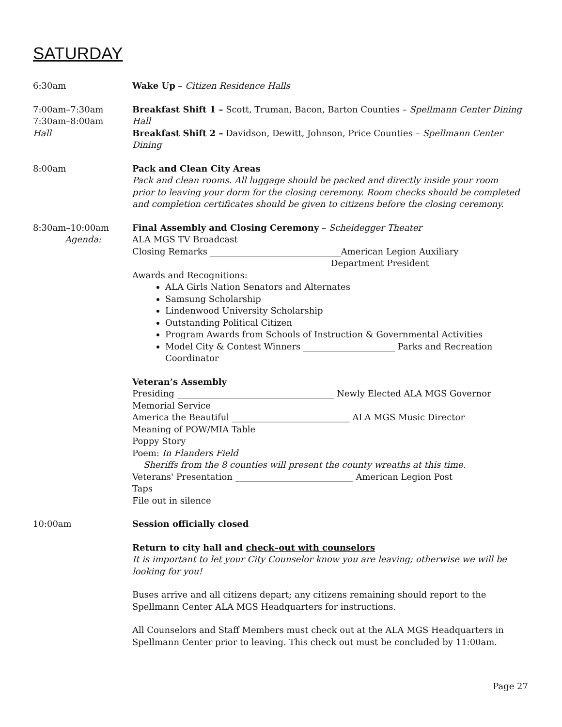SATURDAY
6:30am Wake Up – Citizen Residence Halls
7:00am–7:30am
7:30am–8:00am
Hall
Breakfast Shift 1 – Scott, Truman, Bacon, Barton Counties – Spellmann Center Dining Hall
Breakfast Shift 2 – Davidson, Dewitt, Johnson, Price Counties – Spellmann Center Dining
8:00am Pack and Clean City Areas
Pack and clean rooms. All luggage should be packed and directly inside your room prior to leaving your dorm for the closing ceremony. Room checks should be completed and completion certificates should be given to citizens before the closing ceremony.
8:30am–10:00am
Agenda:
Final Assembly and Closing Ceremony – Scheidegger Theater
ALA MGS TV Broadcast
Closing Remarks ______________________________American Legion Auxiliary
Department President
Awards and Recognitions:
ALA Girls Nation Senators and Alternates
Samsung Scholarship
Lindenwood University Scholarship
Outstanding Political Citizen
Program Awards from Schools of Instruction & Governmental Activities
Model City & Contest Winners _____________________ Parks and Recreation Coordinator
Veteran’s Assembly
Presiding ____________________________________ Newly Elected ALA MGS Governor
Memorial Service
America the Beautiful ___________________________ ALA MGS Music Director
Meaning of POW/MIA Table
Poppy Story
Poem: In Flanders Field
Sheriffs from the 8 counties will present the county wreaths at this time.
Veterans' Presentation ___________________________ American Legion Post
Taps
File out in silence
10:00am Session officially closed
Return to city hall and check–out with counselors
It is important to let your City Counselor know you are leaving; otherwise we will be looking for you!
Buses arrive and all citizens depart; any citizens remaining should report to the Spellmann Center ALA MGS Headquarters for instructions.
All Counselors and Staff Members must check out at the ALA MGS Headquarters in Spellmann Center prior to leaving. This check out must be concluded by 11:00am.
Page 27